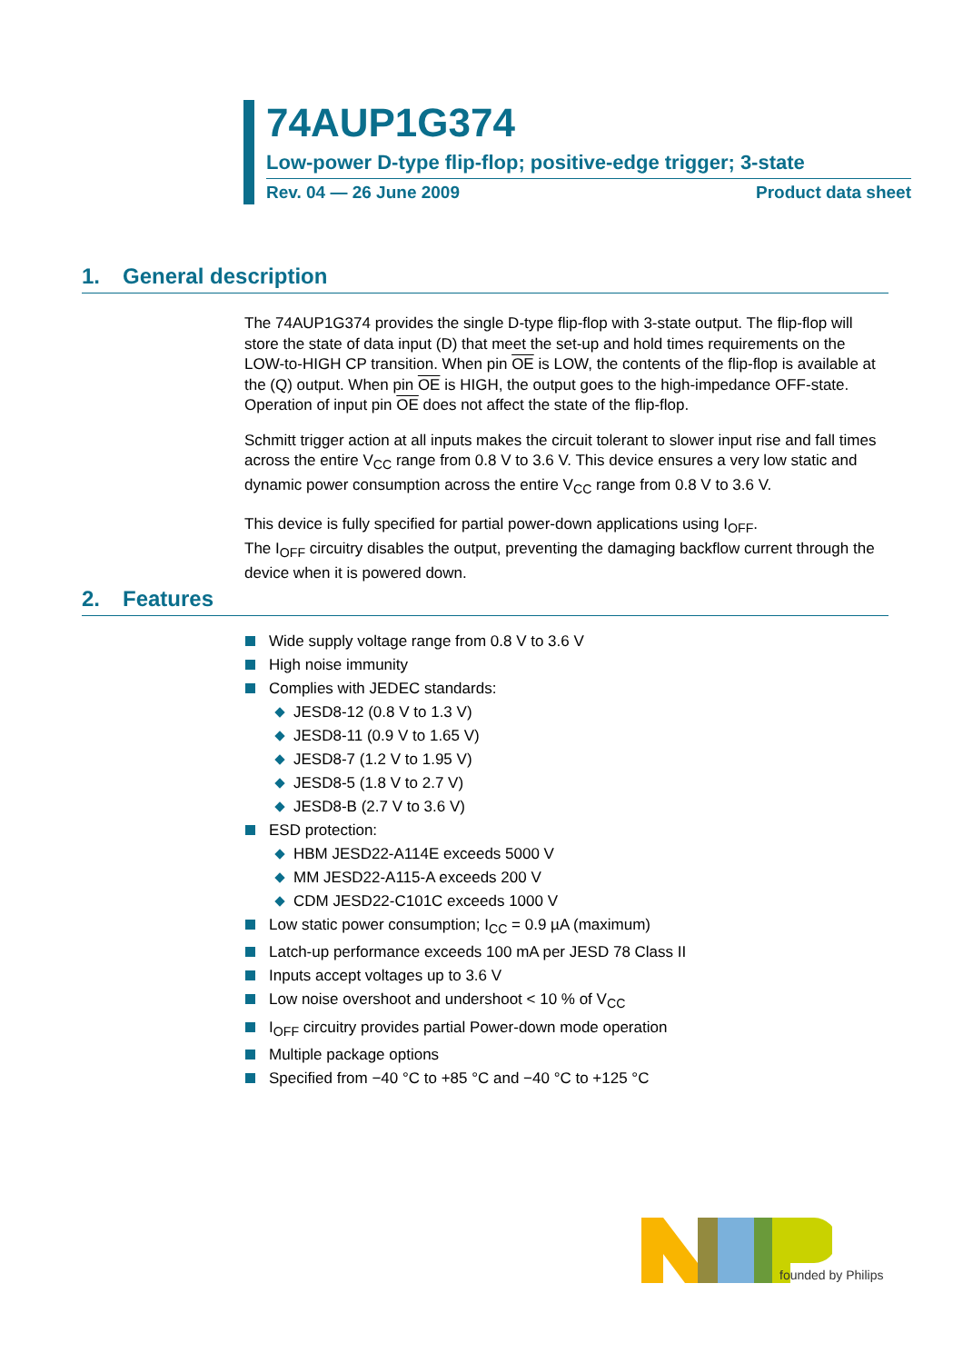74AUP1G374
Low-power D-type flip-flop; positive-edge trigger; 3-state
Rev. 04 — 26 June 2009 Product data sheet
1. General description
The 74AUP1G374 provides the single D-type flip-flop with 3-state output. The flip-flop will store the state of data input (D) that meet the set-up and hold times requirements on the LOW-to-HIGH CP transition. When pin OE is LOW, the contents of the flip-flop is available at the (Q) output. When pin OE is HIGH, the output goes to the high-impedance OFF-state. Operation of input pin OE does not affect the state of the flip-flop.
Schmitt trigger action at all inputs makes the circuit tolerant to slower input rise and fall times across the entire V<sub>CC</sub> range from 0.8 V to 3.6 V. This device ensures a very low static and dynamic power consumption across the entire V<sub>CC</sub> range from 0.8 V to 3.6 V.
This device is fully specified for partial power-down applications using I<sub>OFF</sub>.
The I<sub>OFF</sub> circuitry disables the output, preventing the damaging backflow current through the device when it is powered down.
2. Features
Wide supply voltage range from 0.8 V to 3.6 V
High noise immunity
Complies with JEDEC standards:
JESD8-12 (0.8 V to 1.3 V)
JESD8-11 (0.9 V to 1.65 V)
JESD8-7 (1.2 V to 1.95 V)
JESD8-5 (1.8 V to 2.7 V)
JESD8-B (2.7 V to 3.6 V)
ESD protection:
HBM JESD22-A114E exceeds 5000 V
MM JESD22-A115-A exceeds 200 V
CDM JESD22-C101C exceeds 1000 V
Low static power consumption; I<sub>CC</sub> = 0.9 µA (maximum)
Latch-up performance exceeds 100 mA per JESD 78 Class II
Inputs accept voltages up to 3.6 V
Low noise overshoot and undershoot < 10 % of V<sub>CC</sub>
I<sub>OFF</sub> circuitry provides partial Power-down mode operation
Multiple package options
Specified from −40 °C to +85 °C and −40 °C to +125 °C
founded by Philips